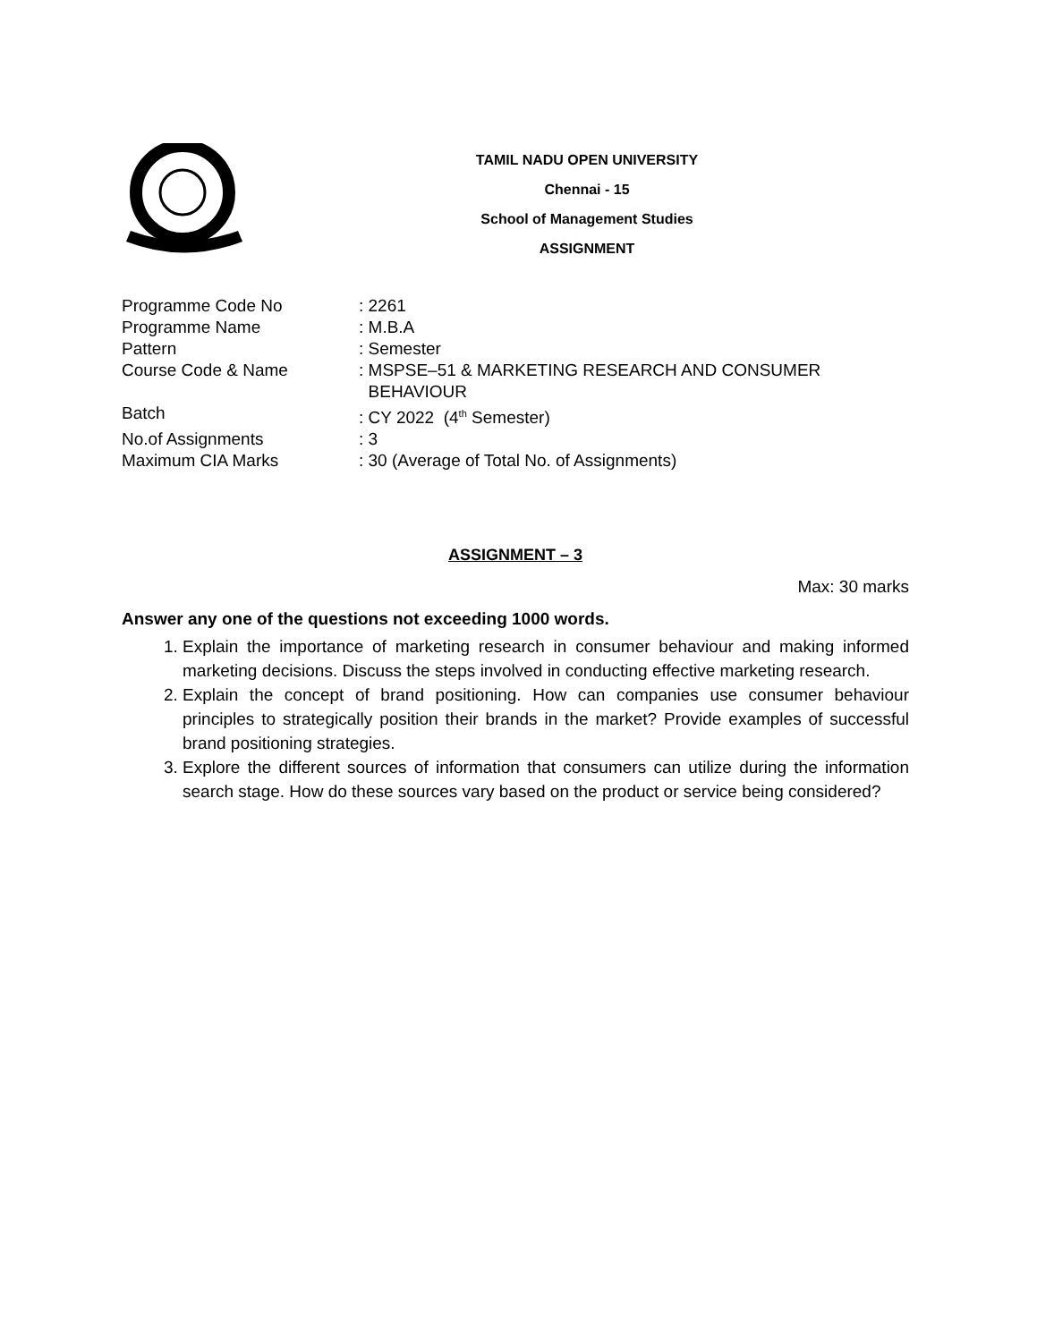TAMIL NADU OPEN UNIVERSITY
Chennai - 15
School of Management Studies
ASSIGNMENT
| Programme Code No | : 2261 |
| Programme Name | : M.B.A |
| Pattern | : Semester |
| Course Code & Name | : MSPSE–51 & MARKETING RESEARCH AND CONSUMER BEHAVIOUR |
| Batch | : CY 2022 (4<sup>th</sup> Semester) |
| No.of Assignments | : 3 |
| Maximum CIA Marks | : 30 (Average of Total No. of Assignments) |
ASSIGNMENT – 3
Max: 30 marks
Answer any one of the questions not exceeding 1000 words.
1. Explain the importance of marketing research in consumer behaviour and making informed marketing decisions. Discuss the steps involved in conducting effective marketing research.
2. Explain the concept of brand positioning. How can companies use consumer behaviour principles to strategically position their brands in the market? Provide examples of successful brand positioning strategies.
3. Explore the different sources of information that consumers can utilize during the information search stage. How do these sources vary based on the product or service being considered?